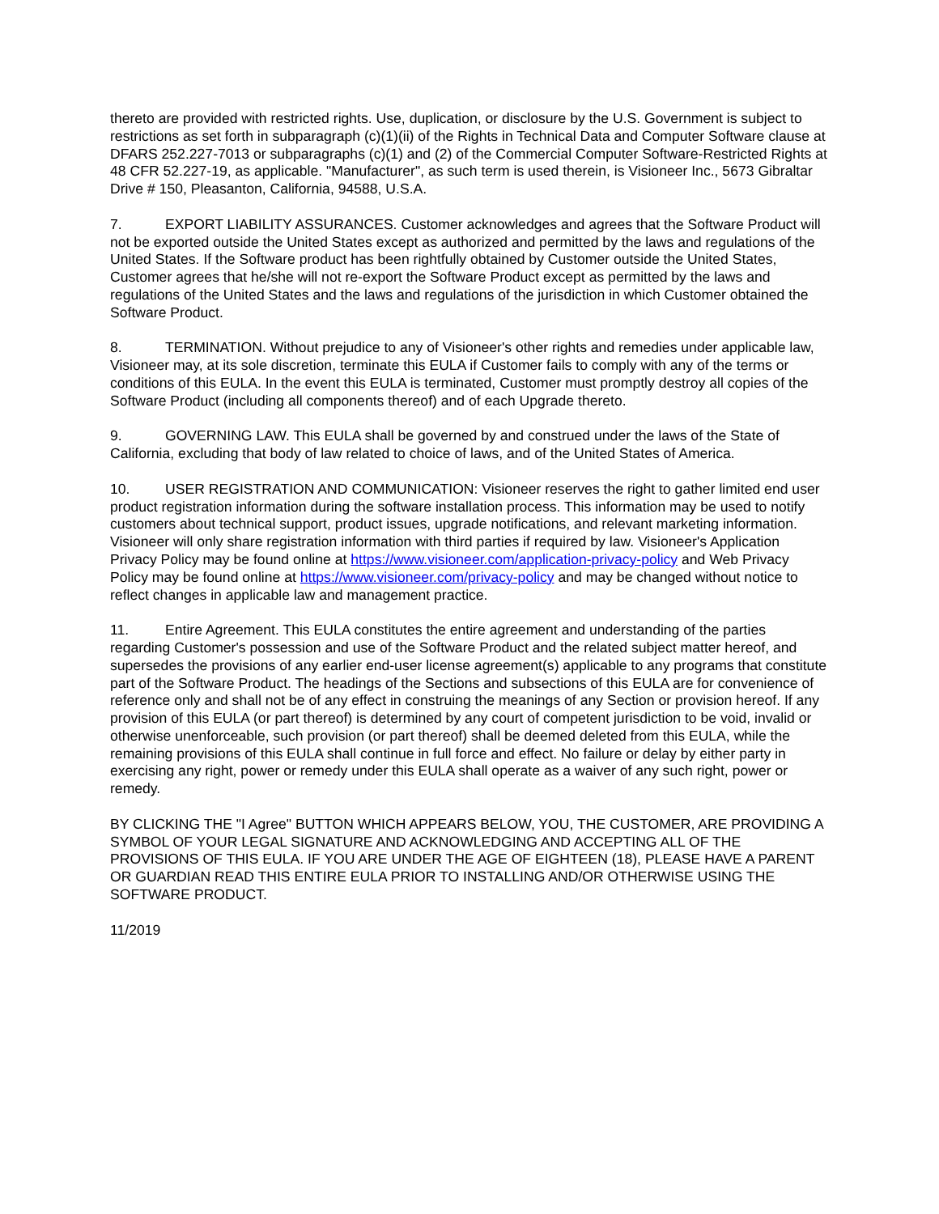thereto are provided with restricted rights. Use, duplication, or disclosure by the U.S. Government is subject to restrictions as set forth in subparagraph (c)(1)(ii) of the Rights in Technical Data and Computer Software clause at DFARS 252.227-7013 or subparagraphs (c)(1) and (2) of the Commercial Computer Software-Restricted Rights at 48 CFR 52.227-19, as applicable. "Manufacturer", as such term is used therein, is Visioneer Inc., 5673 Gibraltar Drive # 150, Pleasanton, California, 94588, U.S.A.
7. EXPORT LIABILITY ASSURANCES. Customer acknowledges and agrees that the Software Product will not be exported outside the United States except as authorized and permitted by the laws and regulations of the United States. If the Software product has been rightfully obtained by Customer outside the United States, Customer agrees that he/she will not re-export the Software Product except as permitted by the laws and regulations of the United States and the laws and regulations of the jurisdiction in which Customer obtained the Software Product.
8. TERMINATION. Without prejudice to any of Visioneer's other rights and remedies under applicable law, Visioneer may, at its sole discretion, terminate this EULA if Customer fails to comply with any of the terms or conditions of this EULA. In the event this EULA is terminated, Customer must promptly destroy all copies of the Software Product (including all components thereof) and of each Upgrade thereto.
9. GOVERNING LAW. This EULA shall be governed by and construed under the laws of the State of California, excluding that body of law related to choice of laws, and of the United States of America.
10. USER REGISTRATION AND COMMUNICATION: Visioneer reserves the right to gather limited end user product registration information during the software installation process. This information may be used to notify customers about technical support, product issues, upgrade notifications, and relevant marketing information. Visioneer will only share registration information with third parties if required by law. Visioneer's Application Privacy Policy may be found online at https://www.visioneer.com/application-privacy-policy and Web Privacy Policy may be found online at https://www.visioneer.com/privacy-policy and may be changed without notice to reflect changes in applicable law and management practice.
11. Entire Agreement. This EULA constitutes the entire agreement and understanding of the parties regarding Customer's possession and use of the Software Product and the related subject matter hereof, and supersedes the provisions of any earlier end-user license agreement(s) applicable to any programs that constitute part of the Software Product. The headings of the Sections and subsections of this EULA are for convenience of reference only and shall not be of any effect in construing the meanings of any Section or provision hereof. If any provision of this EULA (or part thereof) is determined by any court of competent jurisdiction to be void, invalid or otherwise unenforceable, such provision (or part thereof) shall be deemed deleted from this EULA, while the remaining provisions of this EULA shall continue in full force and effect. No failure or delay by either party in exercising any right, power or remedy under this EULA shall operate as a waiver of any such right, power or remedy.
BY CLICKING THE "I Agree" BUTTON WHICH APPEARS BELOW, YOU, THE CUSTOMER, ARE PROVIDING A SYMBOL OF YOUR LEGAL SIGNATURE AND ACKNOWLEDGING AND ACCEPTING ALL OF THE PROVISIONS OF THIS EULA. IF YOU ARE UNDER THE AGE OF EIGHTEEN (18), PLEASE HAVE A PARENT OR GUARDIAN READ THIS ENTIRE EULA PRIOR TO INSTALLING AND/OR OTHERWISE USING THE SOFTWARE PRODUCT.
11/2019